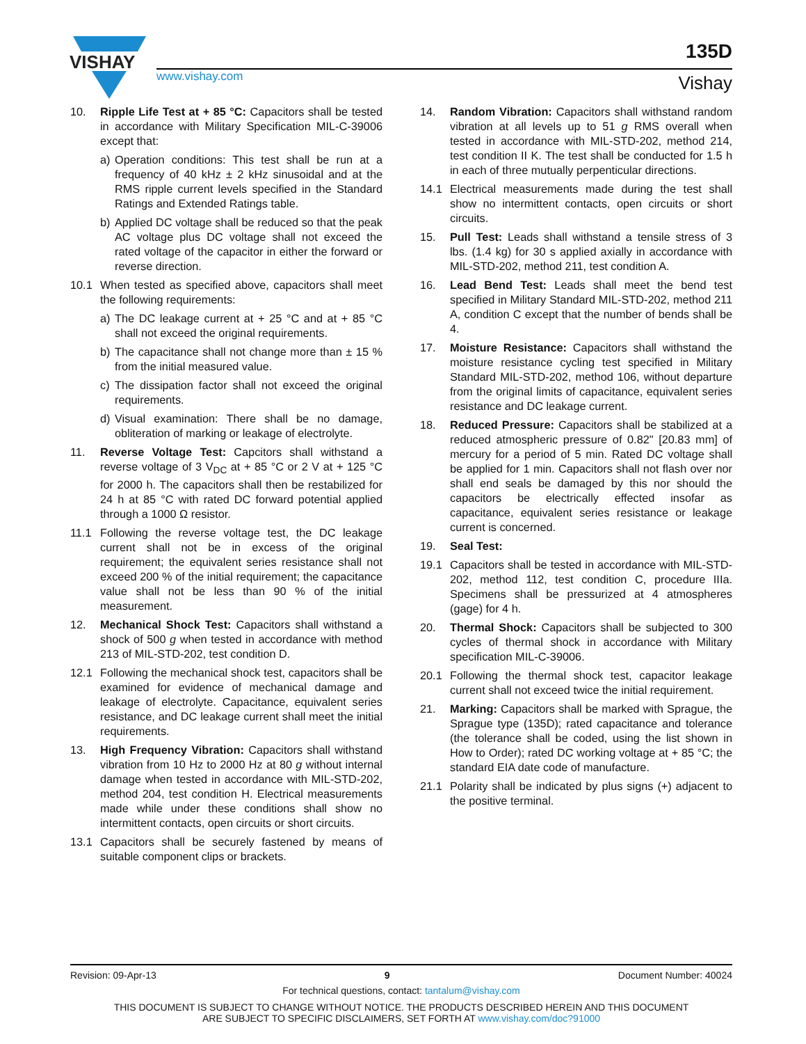VISHAY
www.vishay.com
135D
Vishay
10. Ripple Life Test at + 85 °C: Capacitors shall be tested in accordance with Military Specification MIL-C-39006 except that:
a) Operation conditions: This test shall be run at a frequency of 40 kHz ± 2 kHz sinusoidal and at the RMS ripple current levels specified in the Standard Ratings and Extended Ratings table.
b) Applied DC voltage shall be reduced so that the peak AC voltage plus DC voltage shall not exceed the rated voltage of the capacitor in either the forward or reverse direction.
10.1 When tested as specified above, capacitors shall meet the following requirements:
a) The DC leakage current at + 25 °C and at + 85 °C shall not exceed the original requirements.
b) The capacitance shall not change more than ± 15 % from the initial measured value.
c) The dissipation factor shall not exceed the original requirements.
d) Visual examination: There shall be no damage, obliteration of marking or leakage of electrolyte.
11. Reverse Voltage Test: Capcitors shall withstand a reverse voltage of 3 V<sub>DC</sub> at + 85 °C or 2 V at + 125 °C for 2000 h. The capacitors shall then be restabilized for 24 h at 85 °C with rated DC forward potential applied through a 1000 Ω resistor.
11.1 Following the reverse voltage test, the DC leakage current shall not be in excess of the original requirement; the equivalent series resistance shall not exceed 200 % of the initial requirement; the capacitance value shall not be less than 90 % of the initial measurement.
12. Mechanical Shock Test: Capacitors shall withstand a shock of 500 g when tested in accordance with method 213 of MIL-STD-202, test condition D.
12.1 Following the mechanical shock test, capacitors shall be examined for evidence of mechanical damage and leakage of electrolyte. Capacitance, equivalent series resistance, and DC leakage current shall meet the initial requirements.
13. High Frequency Vibration: Capacitors shall withstand vibration from 10 Hz to 2000 Hz at 80 g without internal damage when tested in accordance with MIL-STD-202, method 204, test condition H. Electrical measurements made while under these conditions shall show no intermittent contacts, open circuits or short circuits.
13.1 Capacitors shall be securely fastened by means of suitable component clips or brackets.
14. Random Vibration: Capacitors shall withstand random vibration at all levels up to 51 g RMS overall when tested in accordance with MIL-STD-202, method 214, test condition II K. The test shall be conducted for 1.5 h in each of three mutually perpenticular directions.
14.1 Electrical measurements made during the test shall show no intermittent contacts, open circuits or short circuits.
15. Pull Test: Leads shall withstand a tensile stress of 3 lbs. (1.4 kg) for 30 s applied axially in accordance with MIL-STD-202, method 211, test condition A.
16. Lead Bend Test: Leads shall meet the bend test specified in Military Standard MIL-STD-202, method 211 A, condition C except that the number of bends shall be 4.
17. Moisture Resistance: Capacitors shall withstand the moisture resistance cycling test specified in Military Standard MIL-STD-202, method 106, without departure from the original limits of capacitance, equivalent series resistance and DC leakage current.
18. Reduced Pressure: Capacitors shall be stabilized at a reduced atmospheric pressure of 0.82" [20.83 mm] of mercury for a period of 5 min. Rated DC voltage shall be applied for 1 min. Capacitors shall not flash over nor shall end seals be damaged by this nor should the capacitors be electrically effected insofar as capacitance, equivalent series resistance or leakage current is concerned.
19. Seal Test:
19.1 Capacitors shall be tested in accordance with MIL-STD-202, method 112, test condition C, procedure IIIa. Specimens shall be pressurized at 4 atmospheres (gage) for 4 h.
20. Thermal Shock: Capacitors shall be subjected to 300 cycles of thermal shock in accordance with Military specification MIL-C-39006.
20.1 Following the thermal shock test, capacitor leakage current shall not exceed twice the initial requirement.
21. Marking: Capacitors shall be marked with Sprague, the Sprague type (135D); rated capacitance and tolerance (the tolerance shall be coded, using the list shown in How to Order); rated DC working voltage at + 85 °C; the standard EIA date code of manufacture.
21.1 Polarity shall be indicated by plus signs (+) adjacent to the positive terminal.
Revision: 09-Apr-13 9 Document Number: 40024
For technical questions, contact: tantalum@vishay.com
THIS DOCUMENT IS SUBJECT TO CHANGE WITHOUT NOTICE. THE PRODUCTS DESCRIBED HEREIN AND THIS DOCUMENT
ARE SUBJECT TO SPECIFIC DISCLAIMERS, SET FORTH AT www.vishay.com/doc?91000